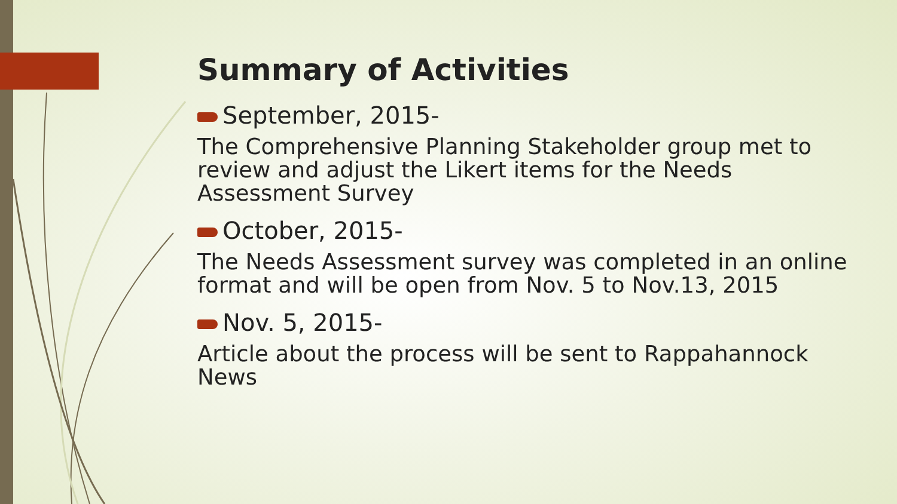Summary of Activities
September, 2015-
The Comprehensive Planning Stakeholder group met to review and adjust the Likert items for the Needs Assessment Survey
October, 2015-
The Needs Assessment survey was completed in an online format and will be open from Nov. 5 to Nov.13, 2015
Nov. 5, 2015-
Article about the process will be sent to Rappahannock News